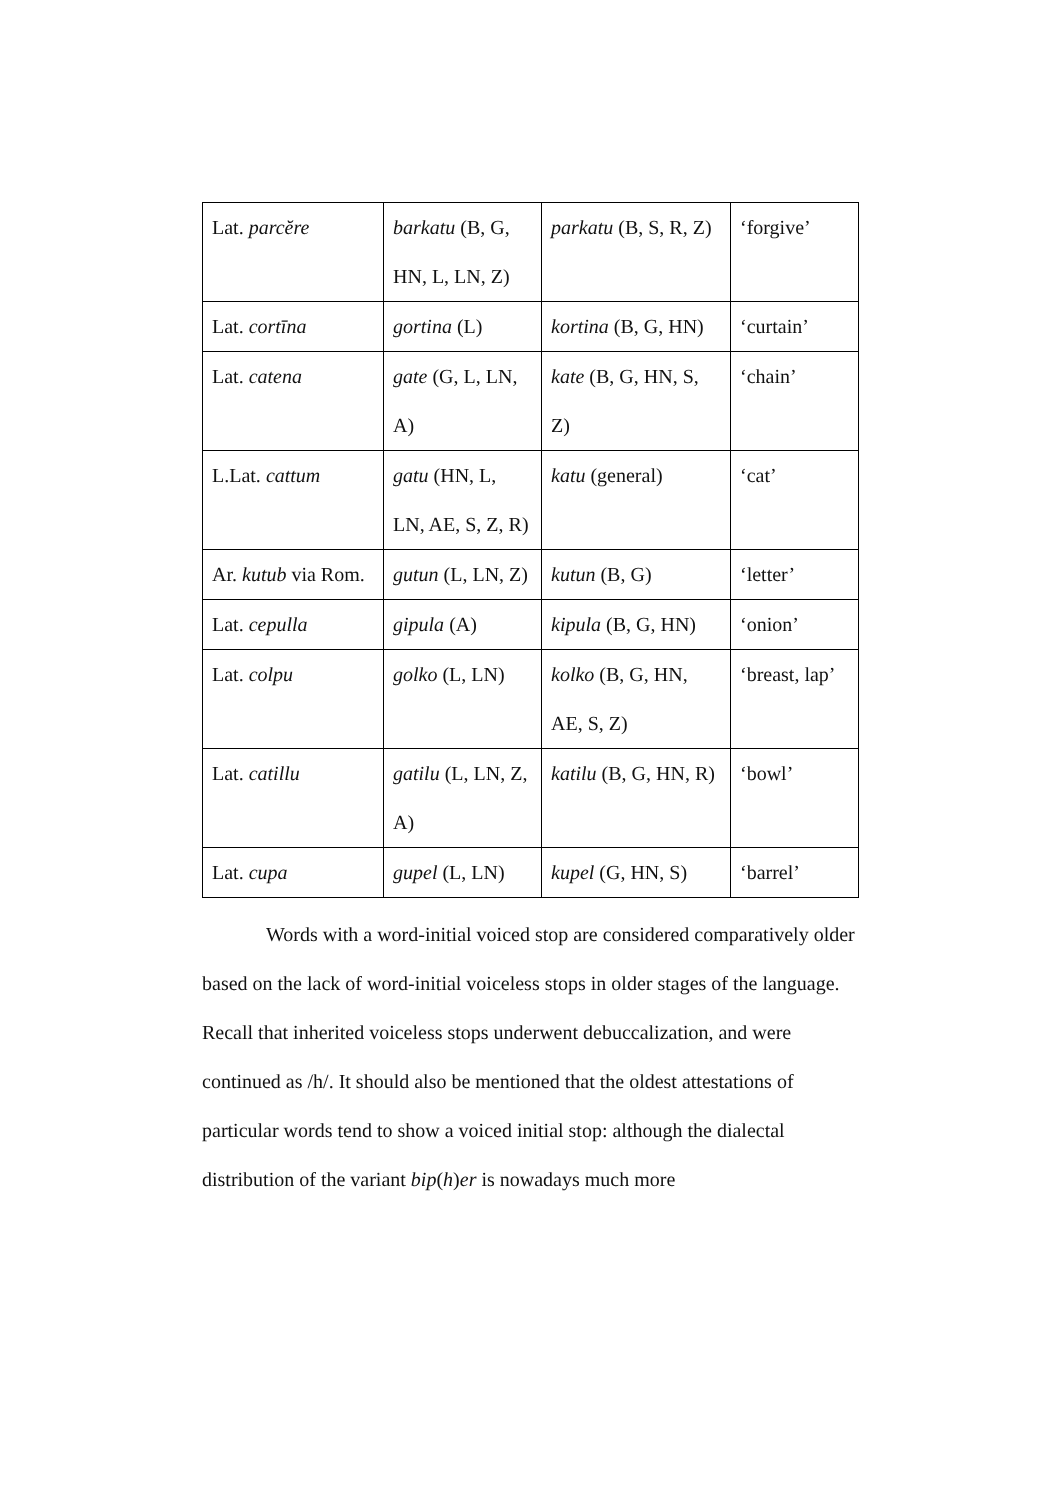| Lat. parcĕre | barkatu (B, G, HN, L, LN, Z) | parkatu (B, S, R, Z) | ‘forgive’ |
| Lat. cortīna | gortina (L) | kortina (B, G, HN) | ‘curtain’ |
| Lat. catena | gate (G, L, LN, A) | kate (B, G, HN, S, Z) | ‘chain’ |
| L.Lat. cattum | gatu (HN, L, LN, AE, S, Z, R) | katu (general) | ‘cat’ |
| Ar. kutub via Rom. | gutun (L, LN, Z) | kutun (B, G) | ‘letter’ |
| Lat. cepulla | gipula (A) | kipula (B, G, HN) | ‘onion’ |
| Lat. colpu | golko (L, LN) | kolko (B, G, HN, AE, S, Z) | ‘breast, lap’ |
| Lat. catillu | gatilu (L, LN, Z, A) | katilu (B, G, HN, R) | ‘bowl’ |
| Lat. cupa | gupel (L, LN) | kupel (G, HN, S) | ‘barrel’ |
Words with a word-initial voiced stop are considered comparatively older based on the lack of word-initial voiceless stops in older stages of the language. Recall that inherited voiceless stops underwent debuccalization, and were continued as /h/. It should also be mentioned that the oldest attestations of particular words tend to show a voiced initial stop: although the dialectal distribution of the variant bip(h)er is nowadays much more